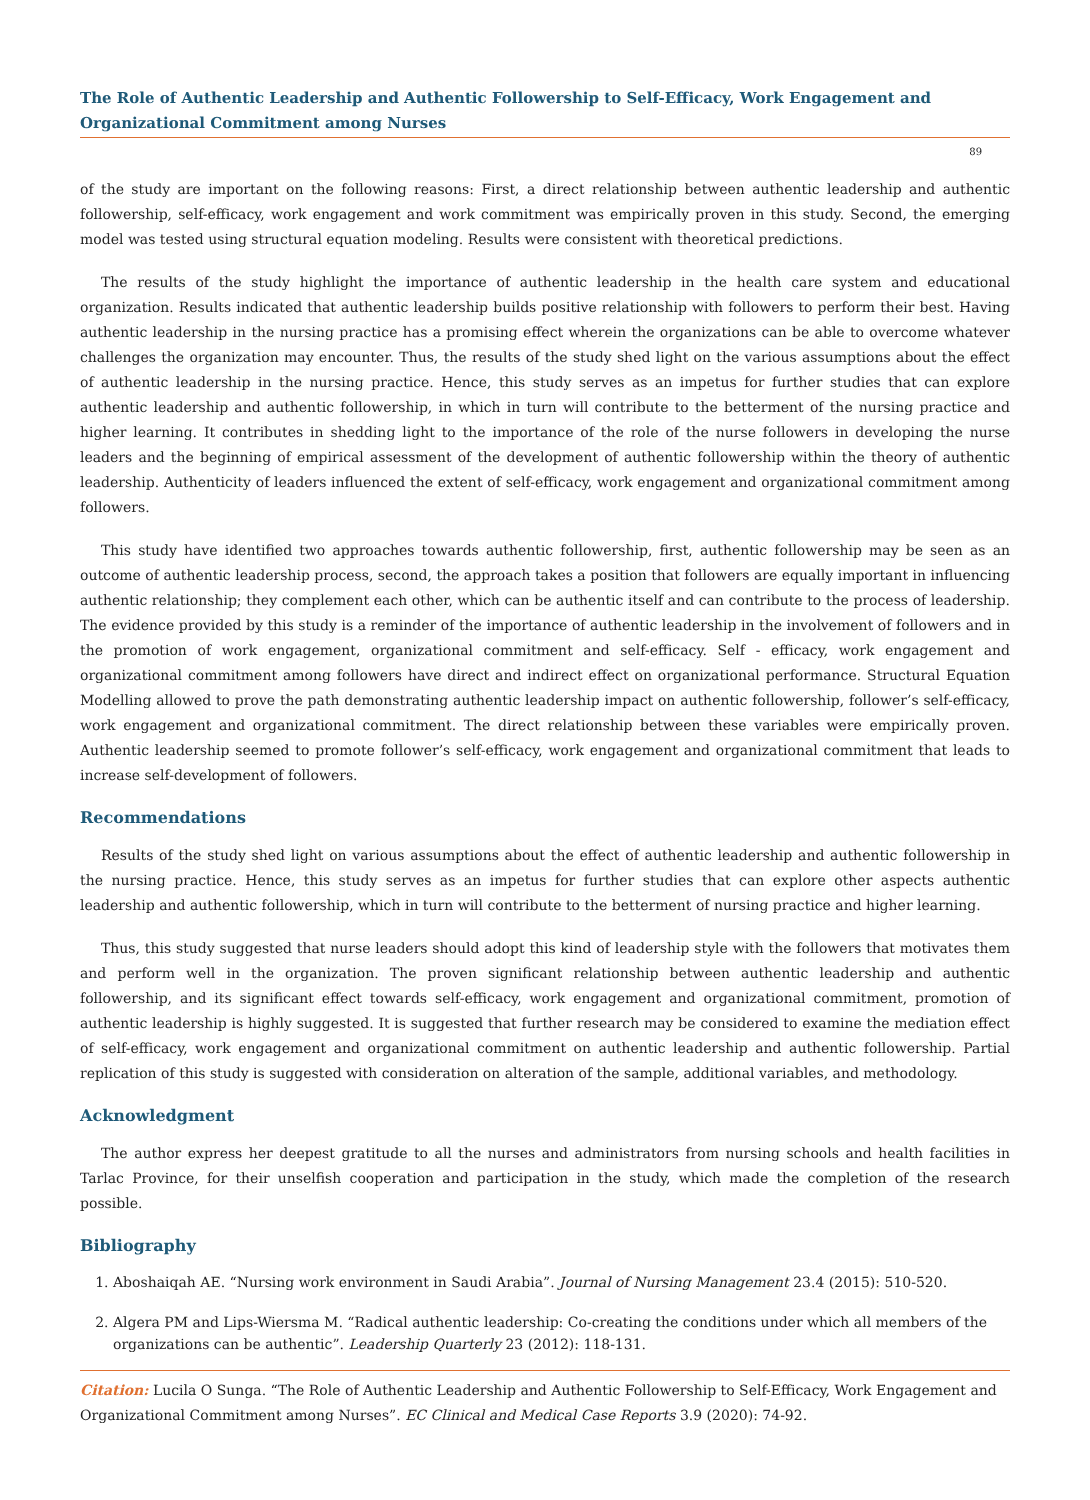The Role of Authentic Leadership and Authentic Followership to Self-Efficacy, Work Engagement and Organizational Commitment among Nurses
89
of the study are important on the following reasons: First, a direct relationship between authentic leadership and authentic followership, self-efficacy, work engagement and work commitment was empirically proven in this study. Second, the emerging model was tested using structural equation modeling. Results were consistent with theoretical predictions.
The results of the study highlight the importance of authentic leadership in the health care system and educational organization. Results indicated that authentic leadership builds positive relationship with followers to perform their best. Having authentic leadership in the nursing practice has a promising effect wherein the organizations can be able to overcome whatever challenges the organization may encounter. Thus, the results of the study shed light on the various assumptions about the effect of authentic leadership in the nursing practice. Hence, this study serves as an impetus for further studies that can explore authentic leadership and authentic followership, in which in turn will contribute to the betterment of the nursing practice and higher learning. It contributes in shedding light to the importance of the role of the nurse followers in developing the nurse leaders and the beginning of empirical assessment of the development of authentic followership within the theory of authentic leadership. Authenticity of leaders influenced the extent of self-efficacy, work engagement and organizational commitment among followers.
This study have identified two approaches towards authentic followership, first, authentic followership may be seen as an outcome of authentic leadership process, second, the approach takes a position that followers are equally important in influencing authentic relationship; they complement each other, which can be authentic itself and can contribute to the process of leadership. The evidence provided by this study is a reminder of the importance of authentic leadership in the involvement of followers and in the promotion of work engagement, organizational commitment and self-efficacy. Self - efficacy, work engagement and organizational commitment among followers have direct and indirect effect on organizational performance. Structural Equation Modelling allowed to prove the path demonstrating authentic leadership impact on authentic followership, follower’s self-efficacy, work engagement and organizational commitment. The direct relationship between these variables were empirically proven. Authentic leadership seemed to promote follower’s self-efficacy, work engagement and organizational commitment that leads to increase self-development of followers.
Recommendations
Results of the study shed light on various assumptions about the effect of authentic leadership and authentic followership in the nursing practice. Hence, this study serves as an impetus for further studies that can explore other aspects authentic leadership and authentic followership, which in turn will contribute to the betterment of nursing practice and higher learning.
Thus, this study suggested that nurse leaders should adopt this kind of leadership style with the followers that motivates them and perform well in the organization. The proven significant relationship between authentic leadership and authentic followership, and its significant effect towards self-efficacy, work engagement and organizational commitment, promotion of authentic leadership is highly suggested. It is suggested that further research may be considered to examine the mediation effect of self-efficacy, work engagement and organizational commitment on authentic leadership and authentic followership. Partial replication of this study is suggested with consideration on alteration of the sample, additional variables, and methodology.
Acknowledgment
The author express her deepest gratitude to all the nurses and administrators from nursing schools and health facilities in Tarlac Province, for their unselfish cooperation and participation in the study, which made the completion of the research possible.
Bibliography
1. Aboshaiqah AE. “Nursing work environment in Saudi Arabia”. Journal of Nursing Management 23.4 (2015): 510-520.
2. Algera PM and Lips-Wiersma M. “Radical authentic leadership: Co-creating the conditions under which all members of the organizations can be authentic”. Leadership Quarterly 23 (2012): 118-131.
Citation: Lucila O Sunga. “The Role of Authentic Leadership and Authentic Followership to Self-Efficacy, Work Engagement and Organizational Commitment among Nurses”. EC Clinical and Medical Case Reports 3.9 (2020): 74-92.